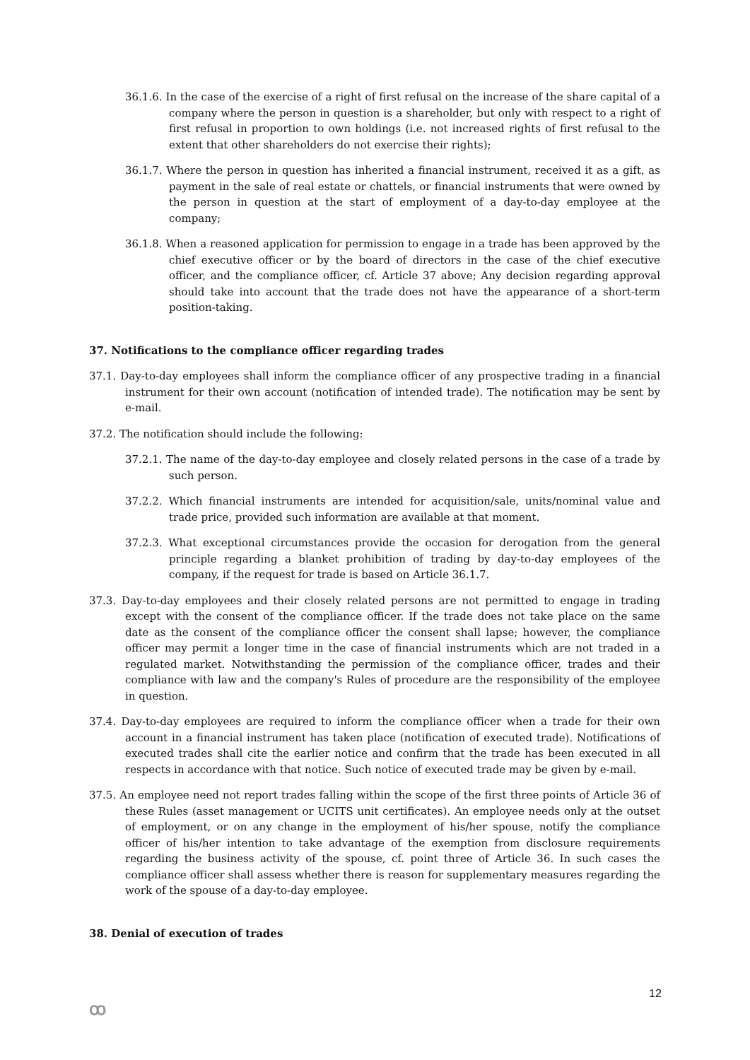36.1.6. In the case of the exercise of a right of first refusal on the increase of the share capital of a company where the person in question is a shareholder, but only with respect to a right of first refusal in proportion to own holdings (i.e. not increased rights of first refusal to the extent that other shareholders do not exercise their rights);
36.1.7. Where the person in question has inherited a financial instrument, received it as a gift, as payment in the sale of real estate or chattels, or financial instruments that were owned by the person in question at the start of employment of a day-to-day employee at the company;
36.1.8. When a reasoned application for permission to engage in a trade has been approved by the chief executive officer or by the board of directors in the case of the chief executive officer, and the compliance officer, cf. Article 37 above; Any decision regarding approval should take into account that the trade does not have the appearance of a short-term position-taking.
37. Notifications to the compliance officer regarding trades
37.1. Day-to-day employees shall inform the compliance officer of any prospective trading in a financial instrument for their own account (notification of intended trade). The notification may be sent by e-mail.
37.2. The notification should include the following:
37.2.1. The name of the day-to-day employee and closely related persons in the case of a trade by such person.
37.2.2. Which financial instruments are intended for acquisition/sale, units/nominal value and trade price, provided such information are available at that moment.
37.2.3. What exceptional circumstances provide the occasion for derogation from the general principle regarding a blanket prohibition of trading by day-to-day employees of the company, if the request for trade is based on Article 36.1.7.
37.3. Day-to-day employees and their closely related persons are not permitted to engage in trading except with the consent of the compliance officer. If the trade does not take place on the same date as the consent of the compliance officer the consent shall lapse; however, the compliance officer may permit a longer time in the case of financial instruments which are not traded in a regulated market. Notwithstanding the permission of the compliance officer, trades and their compliance with law and the company's Rules of procedure are the responsibility of the employee in question.
37.4. Day-to-day employees are required to inform the compliance officer when a trade for their own account in a financial instrument has taken place (notification of executed trade). Notifications of executed trades shall cite the earlier notice and confirm that the trade has been executed in all respects in accordance with that notice. Such notice of executed trade may be given by e-mail.
37.5. An employee need not report trades falling within the scope of the first three points of Article 36 of these Rules (asset management or UCITS unit certificates). An employee needs only at the outset of employment, or on any change in the employment of his/her spouse, notify the compliance officer of his/her intention to take advantage of the exemption from disclosure requirements regarding the business activity of the spouse, cf. point three of Article 36. In such cases the compliance officer shall assess whether there is reason for supplementary measures regarding the work of the spouse of a day-to-day employee.
38. Denial of execution of trades
12
ꝏ